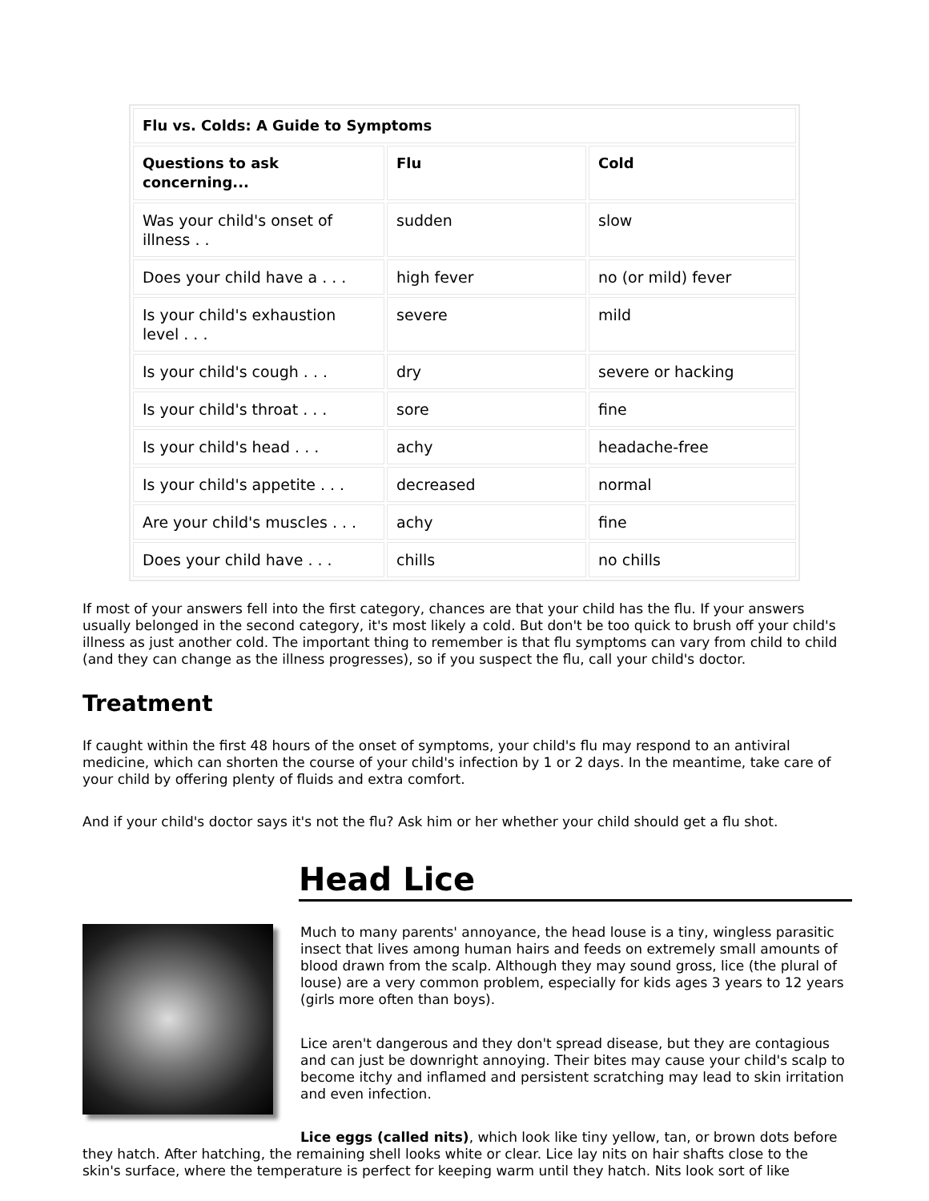| Flu vs. Colds: A Guide to Symptoms | | |
| --- | --- | --- |
| Questions to ask concerning... | Flu | Cold |
| Was your child's onset of illness . . | sudden | slow |
| Does your child have a . . . | high fever | no (or mild) fever |
| Is your child's exhaustion level . . . | severe | mild |
| Is your child's cough . . . | dry | severe or hacking |
| Is your child's throat . . . | sore | fine |
| Is your child's head . . . | achy | headache-free |
| Is your child's appetite . . . | decreased | normal |
| Are your child's muscles . . . | achy | fine |
| Does your child have . . . | chills | no chills |
If most of your answers fell into the first category, chances are that your child has the flu. If your answers usually belonged in the second category, it's most likely a cold. But don't be too quick to brush off your child's illness as just another cold. The important thing to remember is that flu symptoms can vary from child to child (and they can change as the illness progresses), so if you suspect the flu, call your child's doctor.
Treatment
If caught within the first 48 hours of the onset of symptoms, your child's flu may respond to an antiviral medicine, which can shorten the course of your child's infection by 1 or 2 days. In the meantime, take care of your child by offering plenty of fluids and extra comfort.
And if your child's doctor says it's not the flu? Ask him or her whether your child should get a flu shot.
Head Lice
Much to many parents' annoyance, the head louse is a tiny, wingless parasitic insect that lives among human hairs and feeds on extremely small amounts of blood drawn from the scalp. Although they may sound gross, lice (the plural of louse) are a very common problem, especially for kids ages 3 years to 12 years (girls more often than boys).
Lice aren't dangerous and they don't spread disease, but they are contagious and can just be downright annoying. Their bites may cause your child's scalp to become itchy and inflamed and persistent scratching may lead to skin irritation and even infection.
Lice eggs (called nits), which look like tiny yellow, tan, or brown dots before they hatch. After hatching, the remaining shell looks white or clear. Lice lay nits on hair shafts close to the skin's surface, where the temperature is perfect for keeping warm until they hatch. Nits look sort of like